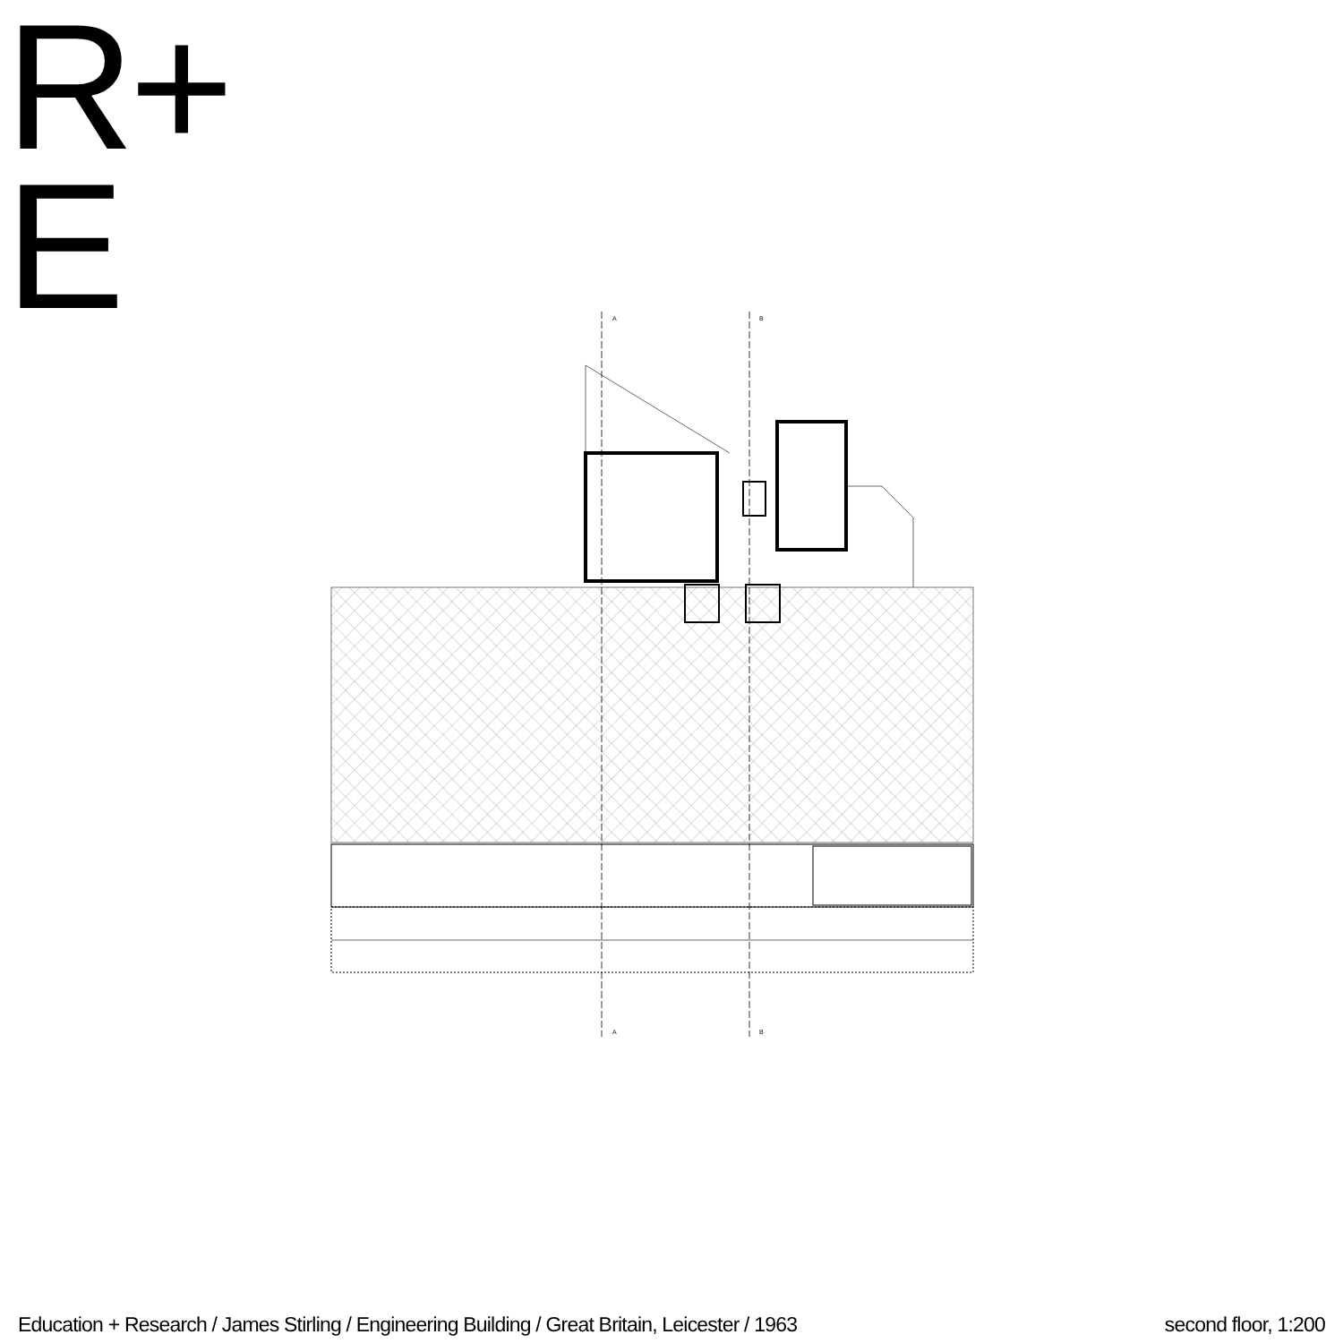R+
E
A
B
A
B
Education + Research / James Stirling / Engineering Building / Great Britain, Leicester / 1963 second floor, 1:200